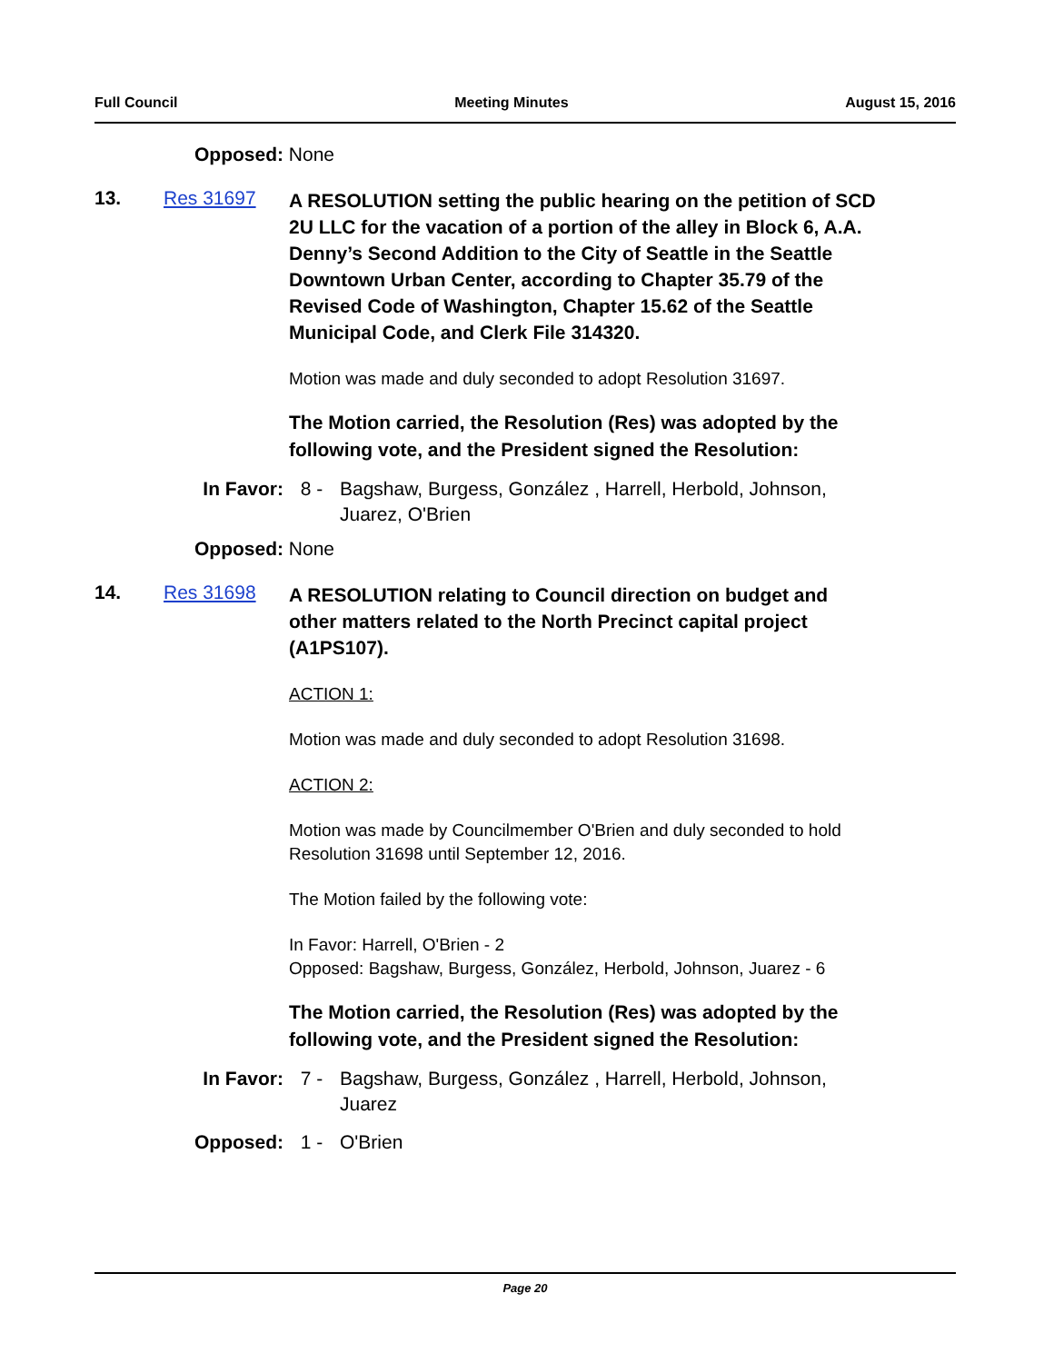Full Council Meeting Minutes August 15, 2016
Opposed: None
13. Res 31697
A RESOLUTION setting the public hearing on the petition of SCD 2U LLC for the vacation of a portion of the alley in Block 6, A.A. Denny’s Second Addition to the City of Seattle in the Seattle Downtown Urban Center, according to Chapter 35.79 of the Revised Code of Washington, Chapter 15.62 of the Seattle Municipal Code, and Clerk File 314320.
Motion was made and duly seconded to adopt Resolution 31697.
The Motion carried, the Resolution (Res) was adopted by the following vote, and the President signed the Resolution:
In Favor: 8 - Bagshaw, Burgess, González , Harrell, Herbold, Johnson, Juarez, O'Brien
Opposed: None
14. Res 31698
A RESOLUTION relating to Council direction on budget and other matters related to the North Precinct capital project (A1PS107).
ACTION 1:
Motion was made and duly seconded to adopt Resolution 31698.
ACTION 2:
Motion was made by Councilmember O'Brien and duly seconded to hold Resolution 31698 until September 12, 2016.
The Motion failed by the following vote:
In Favor: Harrell, O'Brien - 2
Opposed: Bagshaw, Burgess, González, Herbold, Johnson, Juarez - 6
The Motion carried, the Resolution (Res) was adopted by the following vote, and the President signed the Resolution:
In Favor: 7 - Bagshaw, Burgess, González , Harrell, Herbold, Johnson, Juarez
Opposed: 1 - O'Brien
Page 20